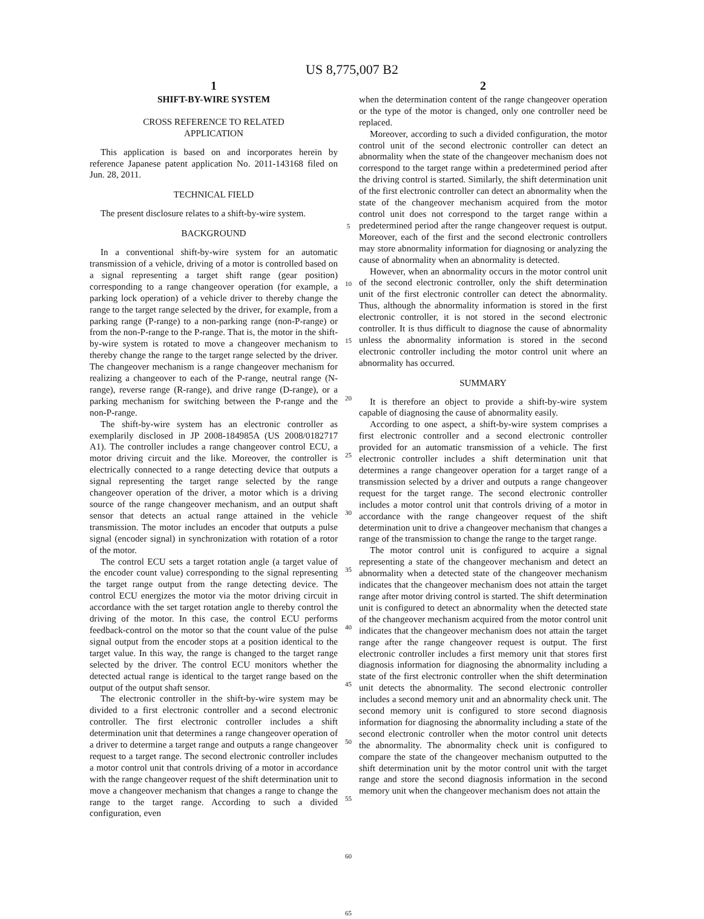US 8,775,007 B2
1
SHIFT-BY-WIRE SYSTEM
CROSS REFERENCE TO RELATED
APPLICATION
This application is based on and incorporates herein by reference Japanese patent application No. 2011-143168 filed on Jun. 28, 2011.
TECHNICAL FIELD
The present disclosure relates to a shift-by-wire system.
BACKGROUND
In a conventional shift-by-wire system for an automatic transmission of a vehicle, driving of a motor is controlled based on a signal representing a target shift range (gear position) corresponding to a range changeover operation (for example, a parking lock operation) of a vehicle driver to thereby change the range to the target range selected by the driver, for example, from a parking range (P-range) to a non-parking range (non-P-range) or from the non-P-range to the P-range. That is, the motor in the shift-by-wire system is rotated to move a changeover mechanism to thereby change the range to the target range selected by the driver. The changeover mechanism is a range changeover mechanism for realizing a changeover to each of the P-range, neutral range (N-range), reverse range (R-range), and drive range (D-range), or a parking mechanism for switching between the P-range and the non-P-range.
The shift-by-wire system has an electronic controller as exemplarily disclosed in JP 2008-184985A (US 2008/0182717 A1). The controller includes a range changeover control ECU, a motor driving circuit and the like. Moreover, the controller is electrically connected to a range detecting device that outputs a signal representing the target range selected by the range changeover operation of the driver, a motor which is a driving source of the range changeover mechanism, and an output shaft sensor that detects an actual range attained in the vehicle transmission. The motor includes an encoder that outputs a pulse signal (encoder signal) in synchronization with rotation of a rotor of the motor.
The control ECU sets a target rotation angle (a target value of the encoder count value) corresponding to the signal representing the target range output from the range detecting device. The control ECU energizes the motor via the motor driving circuit in accordance with the set target rotation angle to thereby control the driving of the motor. In this case, the control ECU performs feedback-control on the motor so that the count value of the pulse signal output from the encoder stops at a position identical to the target value. In this way, the range is changed to the target range selected by the driver. The control ECU monitors whether the detected actual range is identical to the target range based on the output of the output shaft sensor.
The electronic controller in the shift-by-wire system may be divided to a first electronic controller and a second electronic controller. The first electronic controller includes a shift determination unit that determines a range changeover operation of a driver to determine a target range and outputs a range changeover request to a target range. The second electronic controller includes a motor control unit that controls driving of a motor in accordance with the range changeover request of the shift determination unit to move a changeover mechanism that changes a range to change the range to the target range. According to such a divided configuration, even
5
10
15
20
25
30
35
40
45
50
55
60
65
2
when the determination content of the range changeover operation or the type of the motor is changed, only one controller need be replaced.
Moreover, according to such a divided configuration, the motor control unit of the second electronic controller can detect an abnormality when the state of the changeover mechanism does not correspond to the target range within a predetermined period after the driving control is started. Similarly, the shift determination unit of the first electronic controller can detect an abnormality when the state of the changeover mechanism acquired from the motor control unit does not correspond to the target range within a predetermined period after the range changeover request is output. Moreover, each of the first and the second electronic controllers may store abnormality information for diagnosing or analyzing the cause of abnormality when an abnormality is detected.
However, when an abnormality occurs in the motor control unit of the second electronic controller, only the shift determination unit of the first electronic controller can detect the abnormality. Thus, although the abnormality information is stored in the first electronic controller, it is not stored in the second electronic controller. It is thus difficult to diagnose the cause of abnormality unless the abnormality information is stored in the second electronic controller including the motor control unit where an abnormality has occurred.
SUMMARY
It is therefore an object to provide a shift-by-wire system capable of diagnosing the cause of abnormality easily.
According to one aspect, a shift-by-wire system comprises a first electronic controller and a second electronic controller provided for an automatic transmission of a vehicle. The first electronic controller includes a shift determination unit that determines a range changeover operation for a target range of a transmission selected by a driver and outputs a range changeover request for the target range. The second electronic controller includes a motor control unit that controls driving of a motor in accordance with the range changeover request of the shift determination unit to drive a changeover mechanism that changes a range of the transmission to change the range to the target range.
The motor control unit is configured to acquire a signal representing a state of the changeover mechanism and detect an abnormality when a detected state of the changeover mechanism indicates that the changeover mechanism does not attain the target range after motor driving control is started. The shift determination unit is configured to detect an abnormality when the detected state of the changeover mechanism acquired from the motor control unit indicates that the changeover mechanism does not attain the target range after the range changeover request is output. The first electronic controller includes a first memory unit that stores first diagnosis information for diagnosing the abnormality including a state of the first electronic controller when the shift determination unit detects the abnormality. The second electronic controller includes a second memory unit and an abnormality check unit. The second memory unit is configured to store second diagnosis information for diagnosing the abnormality including a state of the second electronic controller when the motor control unit detects the abnormality. The abnormality check unit is configured to compare the state of the changeover mechanism outputted to the shift determination unit by the motor control unit with the target range and store the second diagnosis information in the second memory unit when the changeover mechanism does not attain the